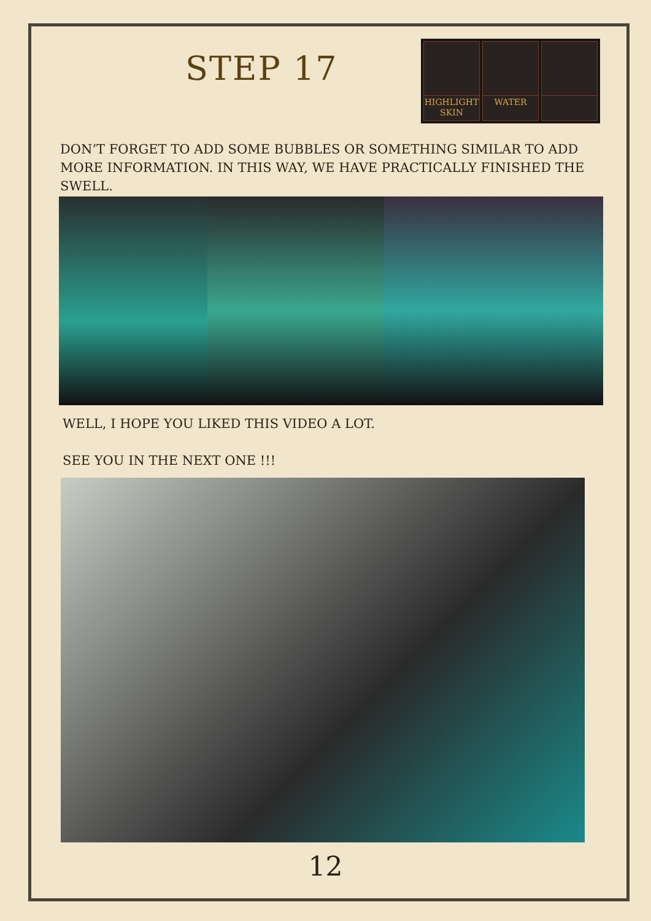STEP 17
HIGHLIGHT
SKIN
WATER
DON’T FORGET TO ADD SOME BUBBLES OR SOMETHING SIMILAR TO ADD MORE INFORMATION. IN THIS WAY, WE HAVE PRACTICALLY FINISHED THE SWELL.
WELL, I HOPE YOU LIKED THIS VIDEO A LOT.
SEE YOU IN THE NEXT ONE !!!
12